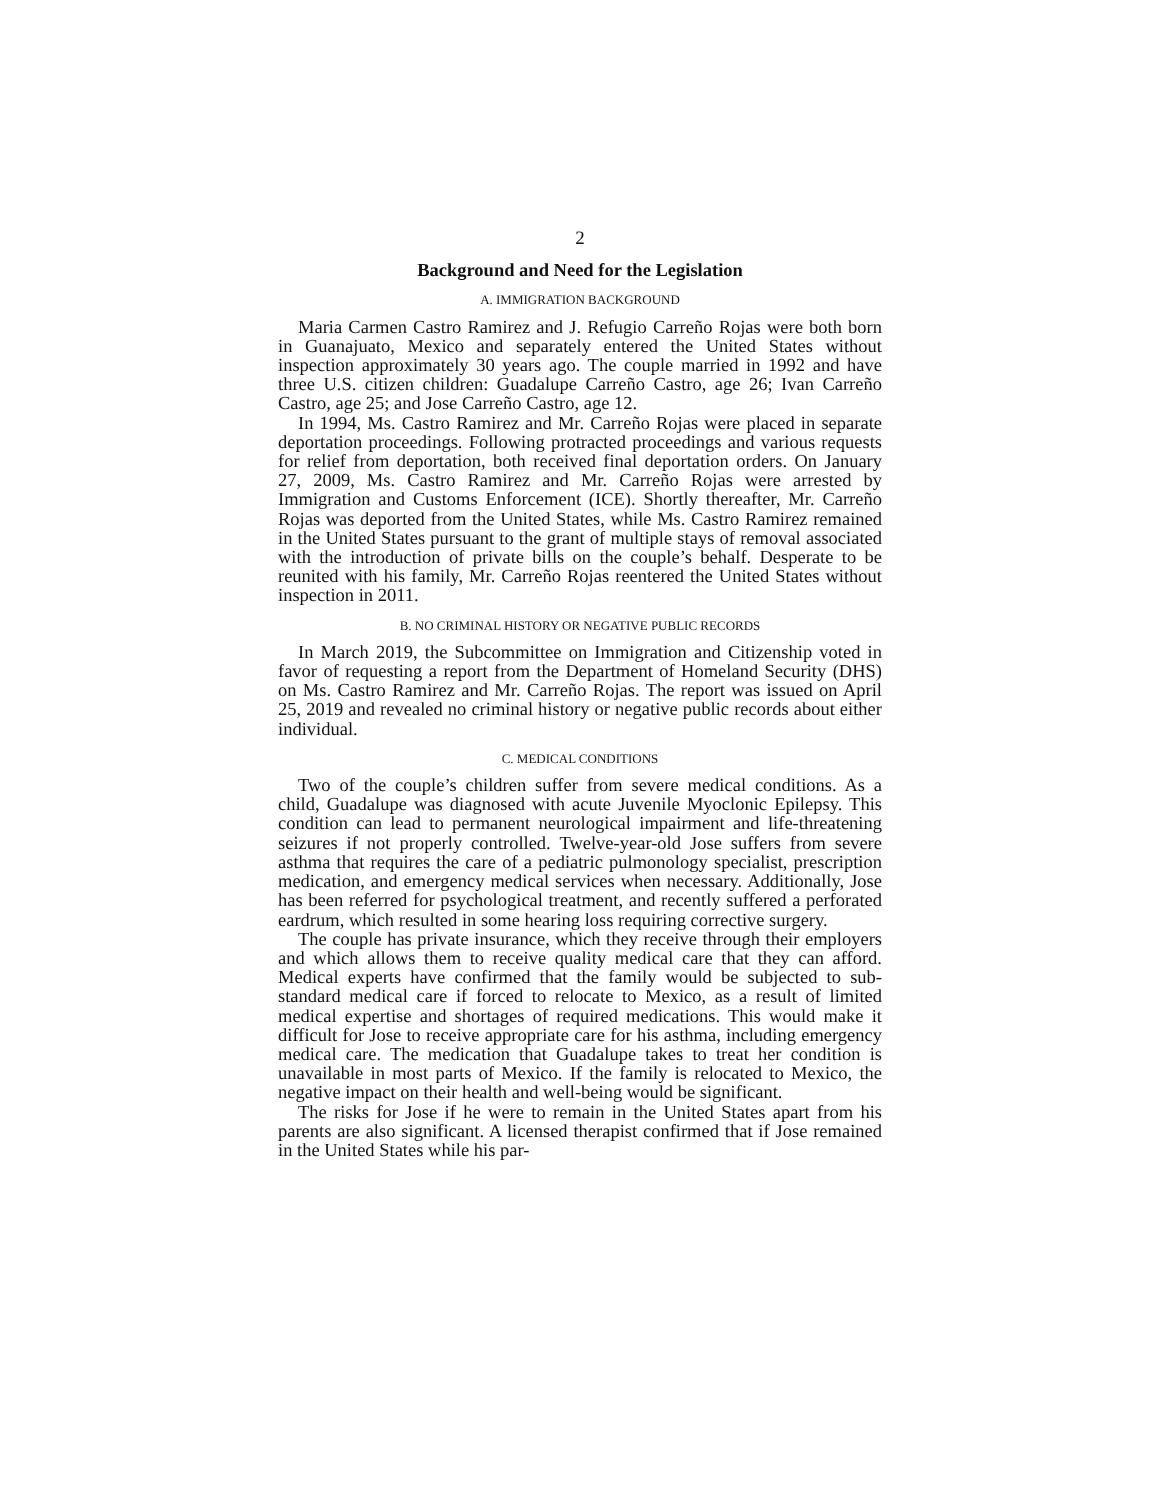2
Background and Need for the Legislation
A. IMMIGRATION BACKGROUND
Maria Carmen Castro Ramirez and J. Refugio Carreño Rojas were both born in Guanajuato, Mexico and separately entered the United States without inspection approximately 30 years ago. The couple married in 1992 and have three U.S. citizen children: Guadalupe Carreño Castro, age 26; Ivan Carreño Castro, age 25; and Jose Carreño Castro, age 12.
In 1994, Ms. Castro Ramirez and Mr. Carreño Rojas were placed in separate deportation proceedings. Following protracted proceedings and various requests for relief from deportation, both received final deportation orders. On January 27, 2009, Ms. Castro Ramirez and Mr. Carreño Rojas were arrested by Immigration and Customs Enforcement (ICE). Shortly thereafter, Mr. Carreño Rojas was deported from the United States, while Ms. Castro Ramirez remained in the United States pursuant to the grant of multiple stays of removal associated with the introduction of private bills on the couple’s behalf. Desperate to be reunited with his family, Mr. Carreño Rojas reentered the United States without inspection in 2011.
B. NO CRIMINAL HISTORY OR NEGATIVE PUBLIC RECORDS
In March 2019, the Subcommittee on Immigration and Citizenship voted in favor of requesting a report from the Department of Homeland Security (DHS) on Ms. Castro Ramirez and Mr. Carreño Rojas. The report was issued on April 25, 2019 and revealed no criminal history or negative public records about either individual.
C. MEDICAL CONDITIONS
Two of the couple’s children suffer from severe medical conditions. As a child, Guadalupe was diagnosed with acute Juvenile Myoclonic Epilepsy. This condition can lead to permanent neurological impairment and life-threatening seizures if not properly controlled. Twelve-year-old Jose suffers from severe asthma that requires the care of a pediatric pulmonology specialist, prescription medication, and emergency medical services when necessary. Additionally, Jose has been referred for psychological treatment, and recently suffered a perforated eardrum, which resulted in some hearing loss requiring corrective surgery.
The couple has private insurance, which they receive through their employers and which allows them to receive quality medical care that they can afford. Medical experts have confirmed that the family would be subjected to sub-standard medical care if forced to relocate to Mexico, as a result of limited medical expertise and shortages of required medications. This would make it difficult for Jose to receive appropriate care for his asthma, including emergency medical care. The medication that Guadalupe takes to treat her condition is unavailable in most parts of Mexico. If the family is relocated to Mexico, the negative impact on their health and well-being would be significant.
The risks for Jose if he were to remain in the United States apart from his parents are also significant. A licensed therapist confirmed that if Jose remained in the United States while his par-